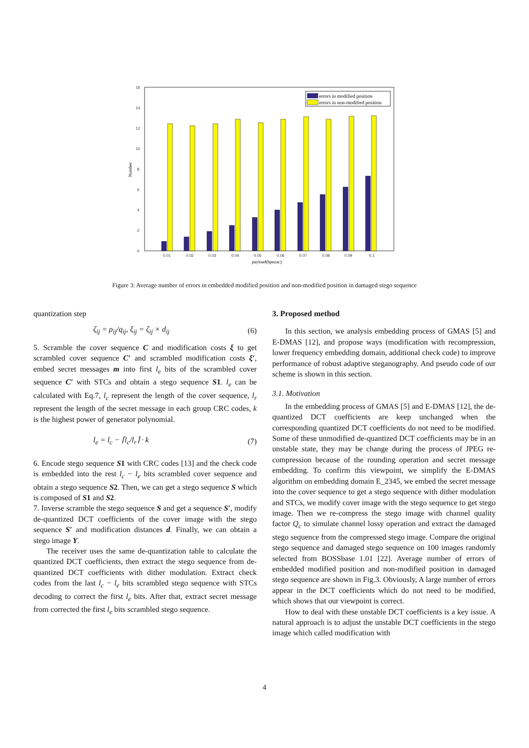0
2
4
6
8
10
12
14
16
0.01
0.02
0.03
0.04
0.05
0.06
0.07
0.08
0.09
0.1
payload(bpnzac)
Number
errors in modified position
errors in non-modified position
Figure 3: Average number of errors in embedded modified position and non-modified position in damaged stego sequence
quantization step
ζ<sub>ij</sub> = ρ<sub>ij</sub>/q<sub>ij</sub>, ξ<sub>ij</sub> = ζ<sub>ij</sub> × d<sub>ij</sub> (6)
5. Scramble the cover sequence C and modification costs ξ to get scrambled cover sequence C′ and scrambled modification costs ξ′, embed secret messages m into first l<sub>e</sub> bits of the scrambled cover sequence C′ with STCs and obtain a stego sequence S1. l<sub>e</sub> can be calculated with Eq.7, l<sub>c</sub> represent the length of the cover sequence, l<sub>r</sub> represent the length of the secret message in each group CRC codes, k is the highest power of generator polynomial.
l<sub>e</sub> = l<sub>c</sub> − ⌈l<sub>c</sub>/l<sub>r</sub>⌉ · k (7)
6. Encode stego sequence S1 with CRC codes [13] and the check code is embedded into the rest l<sub>c</sub> − l<sub>e</sub> bits scrambled cover sequence and obtain a stego sequence S2. Then, we can get a stego sequence S which is composed of S1 and S2.
7. Inverse scramble the stego sequence S and get a sequence S′, modify de-quantized DCT coefficients of the cover image with the stego sequence S′ and modification distances d. Finally, we can obtain a stego image Y.
The receiver uses the same de-quantization table to calculate the quantized DCT coefficients, then extract the stego sequence from de-quantized DCT coefficients with dither modulation. Extract check codes from the last l<sub>c</sub> − l<sub>e</sub> bits scrambled stego sequence with STCs decoding to correct the first l<sub>e</sub> bits. After that, extract secret message from corrected the first l<sub>e</sub> bits scrambled stego sequence.
3. Proposed method
In this section, we analysis embedding process of GMAS [5] and E-DMAS [12], and propose ways (modification with recompression, lower frequency embedding domain, additional check code) to improve performance of robust adaptive steganography. And pseudo code of our scheme is shown in this section.
3.1. Motivation
In the embedding process of GMAS [5] and E-DMAS [12], the de-quantized DCT coefficients are keep unchanged when the corresponding quantized DCT coefficients do not need to be modified. Some of these unmodified de-quantized DCT coefficients may be in an unstable state, they may be change during the process of JPEG re-compression because of the rounding operation and secret message embedding. To confirm this viewpoint, we simplify the E-DMAS algorithm on embedding domain E_2345, we embed the secret message into the cover sequence to get a stego sequence with dither modulation and STCs, we modify cover image with the stego sequence to get stego image. Then we re-compress the stego image with channel quality factor Q<sub>c</sub> to simulate channel lossy operation and extract the damaged stego sequence from the compressed stego image. Compare the original stego sequence and damaged stego sequence on 100 images randomly selected from BOSSbase 1.01 [22]. Average number of errors of embedded modified position and non-modified position in damaged stego sequence are shown in Fig.3. Obviously, A large number of errors appear in the DCT coefficients which do not need to be modified, which shows that our viewpoint is correct.
How to deal with these unstable DCT coefficients is a key issue. A natural approach is to adjust the unstable DCT coefficients in the stego image which called modification with
4